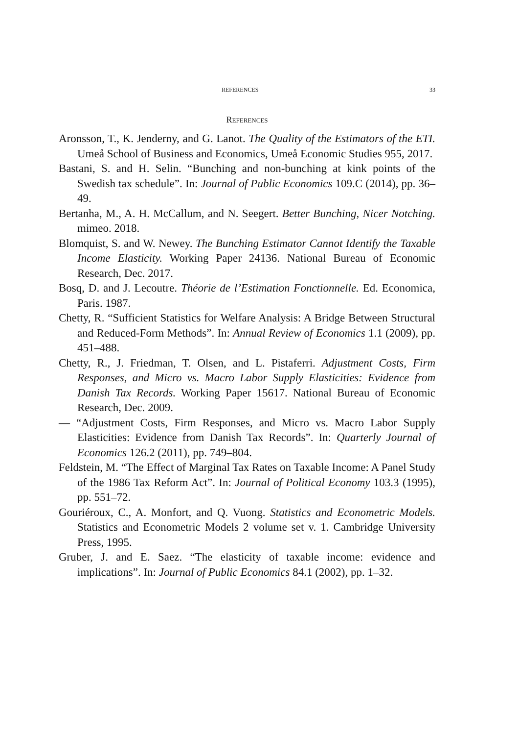REFERENCES 33
References
Aronsson, T., K. Jenderny, and G. Lanot. The Quality of the Estimators of the ETI. Umeå School of Business and Economics, Umeå Economic Studies 955, 2017.
Bastani, S. and H. Selin. “Bunching and non-bunching at kink points of the Swedish tax schedule”. In: Journal of Public Economics 109.C (2014), pp. 36–49.
Bertanha, M., A. H. McCallum, and N. Seegert. Better Bunching, Nicer Notching. mimeo. 2018.
Blomquist, S. and W. Newey. The Bunching Estimator Cannot Identify the Taxable Income Elasticity. Working Paper 24136. National Bureau of Economic Research, Dec. 2017.
Bosq, D. and J. Lecoutre. Théorie de l’Estimation Fonctionnelle. Ed. Economica, Paris. 1987.
Chetty, R. “Sufficient Statistics for Welfare Analysis: A Bridge Between Structural and Reduced-Form Methods”. In: Annual Review of Economics 1.1 (2009), pp. 451–488.
Chetty, R., J. Friedman, T. Olsen, and L. Pistaferri. Adjustment Costs, Firm Responses, and Micro vs. Macro Labor Supply Elasticities: Evidence from Danish Tax Records. Working Paper 15617. National Bureau of Economic Research, Dec. 2009.
— “Adjustment Costs, Firm Responses, and Micro vs. Macro Labor Supply Elasticities: Evidence from Danish Tax Records”. In: Quarterly Journal of Economics 126.2 (2011), pp. 749–804.
Feldstein, M. “The Effect of Marginal Tax Rates on Taxable Income: A Panel Study of the 1986 Tax Reform Act”. In: Journal of Political Economy 103.3 (1995), pp. 551–72.
Gouriéroux, C., A. Monfort, and Q. Vuong. Statistics and Econometric Models. Statistics and Econometric Models 2 volume set v. 1. Cambridge University Press, 1995.
Gruber, J. and E. Saez. “The elasticity of taxable income: evidence and implications”. In: Journal of Public Economics 84.1 (2002), pp. 1–32.